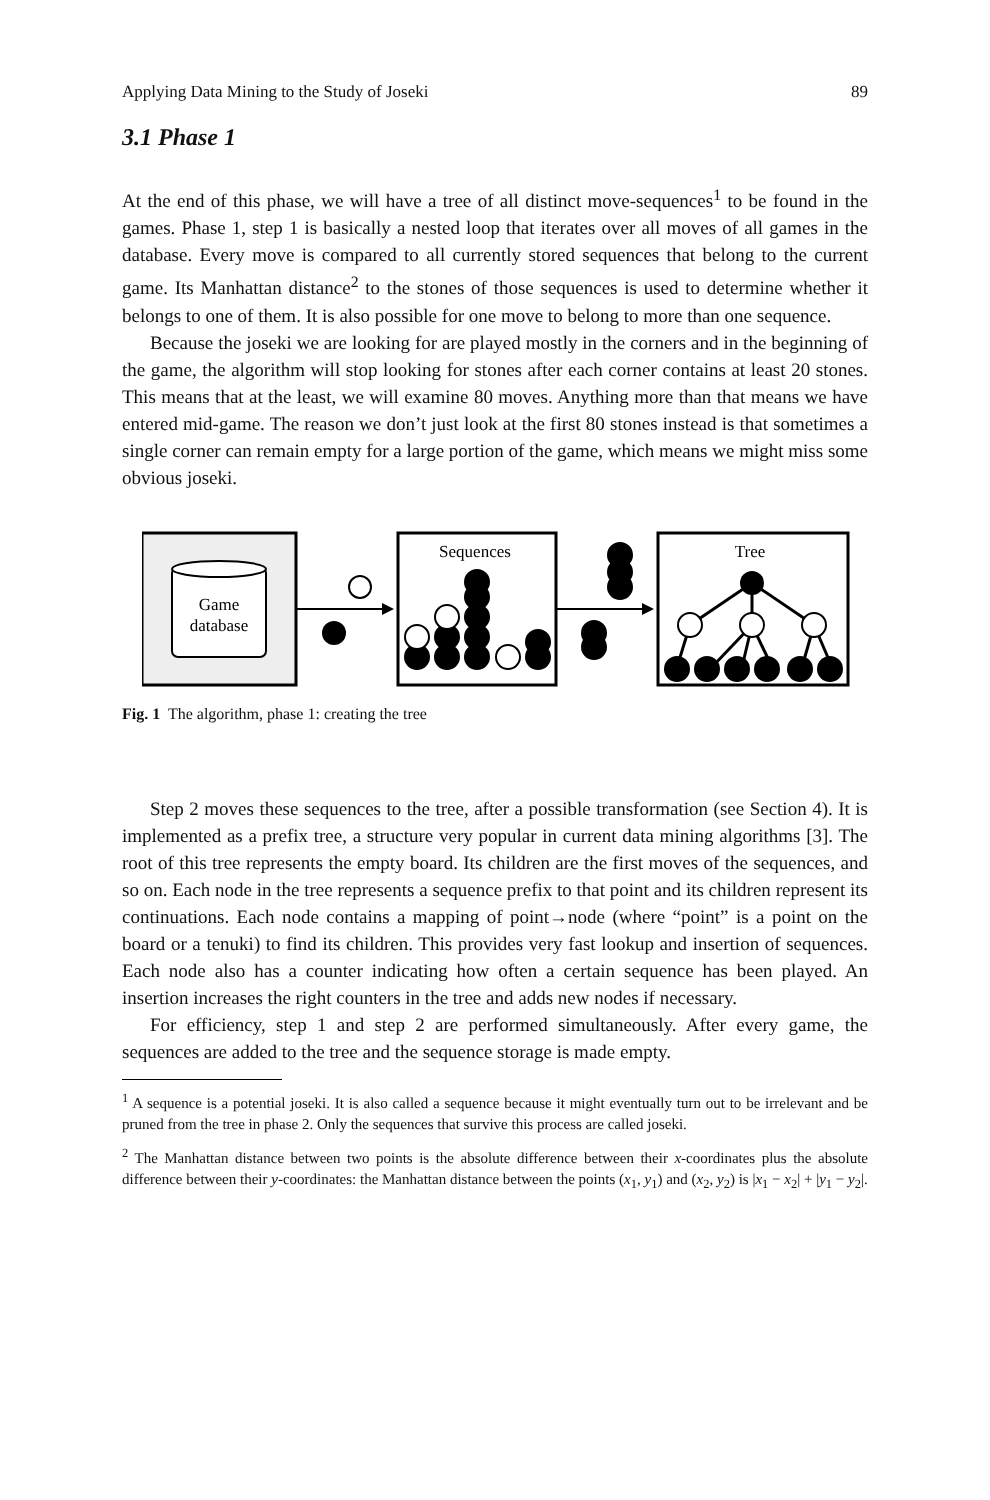Applying Data Mining to the Study of Joseki 89
3.1 Phase 1
At the end of this phase, we will have a tree of all distinct move-sequences<sup>1</sup> to be found in the games. Phase 1, step 1 is basically a nested loop that iterates over all moves of all games in the database. Every move is compared to all currently stored sequences that belong to the current game. Its Manhattan distance<sup>2</sup> to the stones of those sequences is used to determine whether it belongs to one of them. It is also possible for one move to belong to more than one sequence.
Because the joseki we are looking for are played mostly in the corners and in the beginning of the game, the algorithm will stop looking for stones after each corner contains at least 20 stones. This means that at the least, we will examine 80 moves. Anything more than that means we have entered mid-game. The reason we don’t just look at the first 80 stones instead is that sometimes a single corner can remain empty for a large portion of the game, which means we might miss some obvious joseki.
Game
database
Sequences
Tree
Fig. 1 The algorithm, phase 1: creating the tree
Step 2 moves these sequences to the tree, after a possible transformation (see Section 4). It is implemented as a prefix tree, a structure very popular in current data mining algorithms [3]. The root of this tree represents the empty board. Its children are the first moves of the sequences, and so on. Each node in the tree represents a sequence prefix to that point and its children represent its continuations. Each node contains a mapping of point→node (where “point” is a point on the board or a tenuki) to find its children. This provides very fast lookup and insertion of sequences. Each node also has a counter indicating how often a certain sequence has been played. An insertion increases the right counters in the tree and adds new nodes if necessary.
For efficiency, step 1 and step 2 are performed simultaneously. After every game, the sequences are added to the tree and the sequence storage is made empty.
<sup>1</sup> A sequence is a potential joseki. It is also called a sequence because it might eventually turn out to be irrelevant and be pruned from the tree in phase 2. Only the sequences that survive this process are called joseki.
<sup>2</sup> The Manhattan distance between two points is the absolute difference between their x-coordinates plus the absolute difference between their y-coordinates: the Manhattan distance between the points (x<sub>1</sub>, y<sub>1</sub>) and (x<sub>2</sub>, y<sub>2</sub>) is |x<sub>1</sub> − x<sub>2</sub>| + |y<sub>1</sub> − y<sub>2</sub>|.